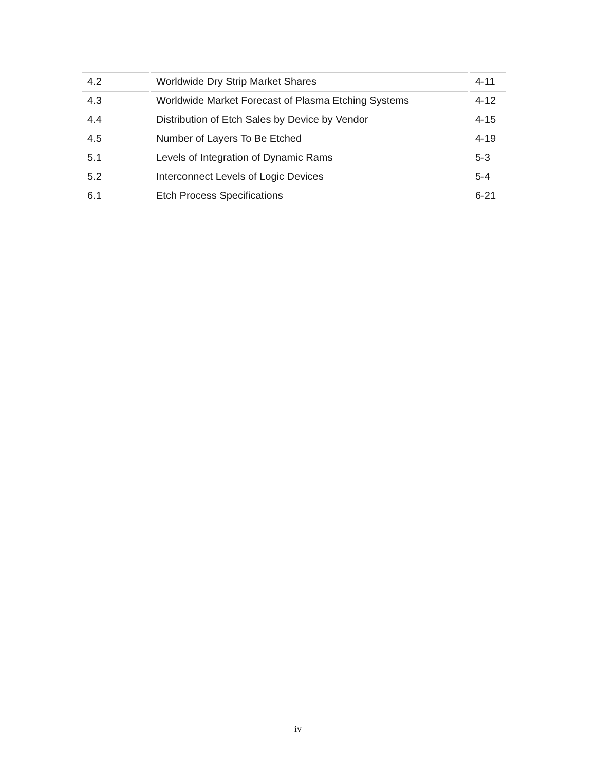| 4.2 | Worldwide Dry Strip Market Shares | 4-11 |
| 4.3 | Worldwide Market Forecast of Plasma Etching Systems | 4-12 |
| 4.4 | Distribution of Etch Sales by Device by Vendor | 4-15 |
| 4.5 | Number of Layers To Be Etched | 4-19 |
| 5.1 | Levels of Integration of Dynamic Rams | 5-3 |
| 5.2 | Interconnect Levels of Logic Devices | 5-4 |
| 6.1 | Etch Process Specifications | 6-21 |
iv